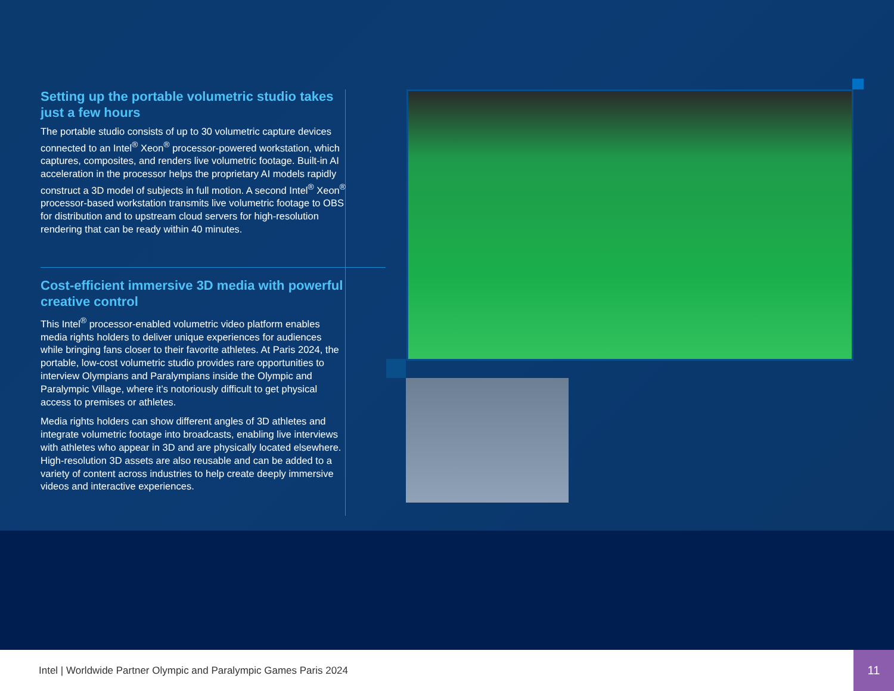Setting up the portable volumetric studio takes just a few hours
The portable studio consists of up to 30 volumetric capture devices connected to an Intel<sup>®</sup> Xeon<sup>®</sup> processor-powered workstation, which captures, composites, and renders live volumetric footage. Built-in AI acceleration in the processor helps the proprietary AI models rapidly construct a 3D model of subjects in full motion. A second Intel<sup>®</sup> Xeon<sup>®</sup> processor-based workstation transmits live volumetric footage to OBS for distribution and to upstream cloud servers for high-resolution rendering that can be ready within 40 minutes.
Cost-efficient immersive 3D media with powerful creative control
This Intel<sup>®</sup> processor-enabled volumetric video platform enables media rights holders to deliver unique experiences for audiences while bringing fans closer to their favorite athletes. At Paris 2024, the portable, low-cost volumetric studio provides rare opportunities to interview Olympians and Paralympians inside the Olympic and Paralympic Village, where it’s notoriously difficult to get physical access to premises or athletes.
Media rights holders can show different angles of 3D athletes and integrate volumetric footage into broadcasts, enabling live interviews with athletes who appear in 3D and are physically located elsewhere. High-resolution 3D assets are also reusable and can be added to a variety of content across industries to help create deeply immersive videos and interactive experiences.
Intel | Worldwide Partner Olympic and Paralympic Games Paris 2024
11